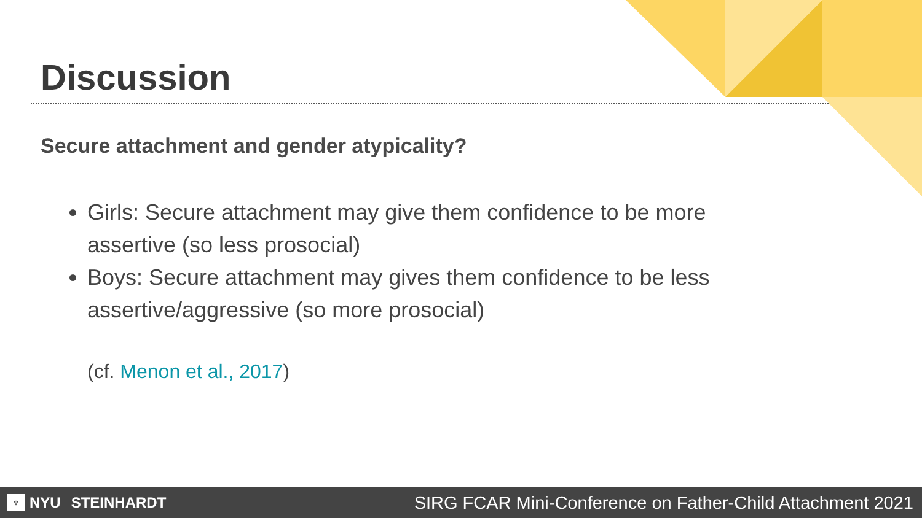Discussion
Secure attachment and gender atypicality?
Girls: Secure attachment may give them confidence to be more assertive (so less prosocial)
Boys: Secure attachment may gives them confidence to be less assertive/aggressive (so more prosocial)
(cf. Menon et al., 2017)
♆ NYU STEINHARDT
SIRG FCAR Mini-Conference on Father-Child Attachment 2021